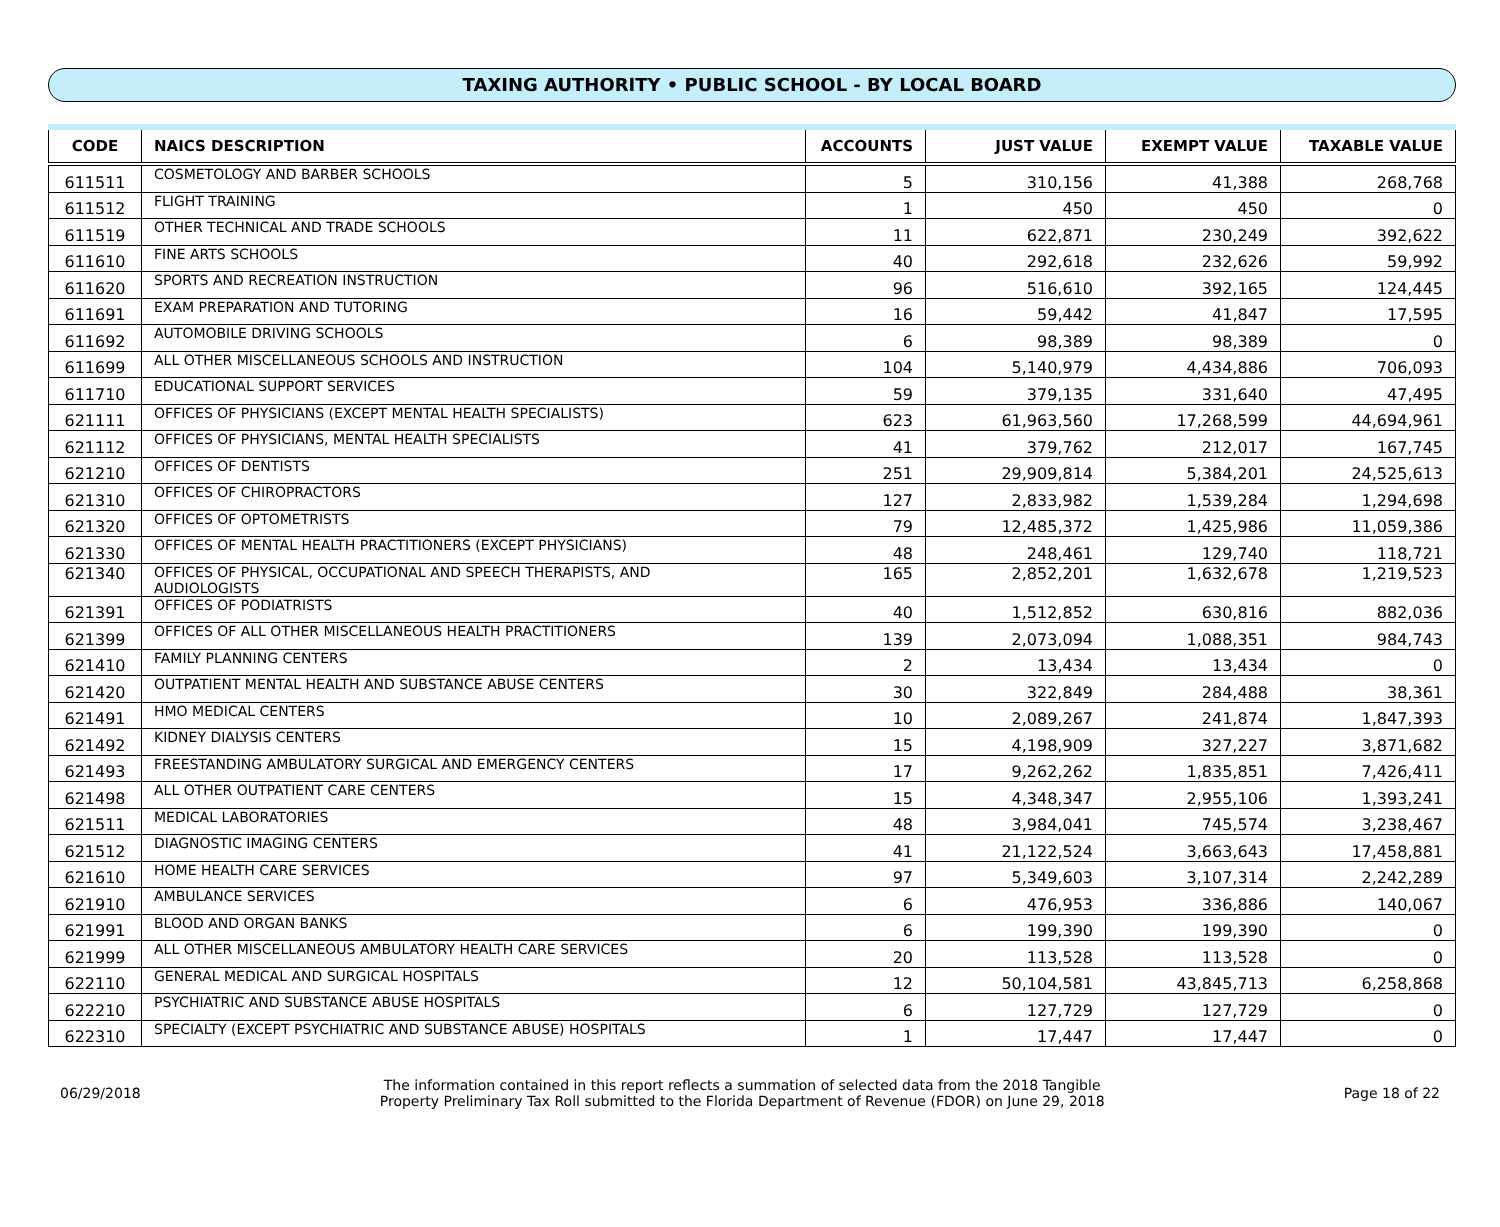TAXING AUTHORITY • PUBLIC SCHOOL - BY LOCAL BOARD
| CODE | NAICS DESCRIPTION | ACCOUNTS | JUST VALUE | EXEMPT VALUE | TAXABLE VALUE |
| --- | --- | --- | --- | --- | --- |
| 611511 | COSMETOLOGY AND BARBER SCHOOLS | 5 | 310,156 | 41,388 | 268,768 |
| 611512 | FLIGHT TRAINING | 1 | 450 | 450 | 0 |
| 611519 | OTHER TECHNICAL AND TRADE SCHOOLS | 11 | 622,871 | 230,249 | 392,622 |
| 611610 | FINE ARTS SCHOOLS | 40 | 292,618 | 232,626 | 59,992 |
| 611620 | SPORTS AND RECREATION INSTRUCTION | 96 | 516,610 | 392,165 | 124,445 |
| 611691 | EXAM PREPARATION AND TUTORING | 16 | 59,442 | 41,847 | 17,595 |
| 611692 | AUTOMOBILE DRIVING SCHOOLS | 6 | 98,389 | 98,389 | 0 |
| 611699 | ALL OTHER MISCELLANEOUS SCHOOLS AND INSTRUCTION | 104 | 5,140,979 | 4,434,886 | 706,093 |
| 611710 | EDUCATIONAL SUPPORT SERVICES | 59 | 379,135 | 331,640 | 47,495 |
| 621111 | OFFICES OF PHYSICIANS (EXCEPT MENTAL HEALTH SPECIALISTS) | 623 | 61,963,560 | 17,268,599 | 44,694,961 |
| 621112 | OFFICES OF PHYSICIANS, MENTAL HEALTH SPECIALISTS | 41 | 379,762 | 212,017 | 167,745 |
| 621210 | OFFICES OF DENTISTS | 251 | 29,909,814 | 5,384,201 | 24,525,613 |
| 621310 | OFFICES OF CHIROPRACTORS | 127 | 2,833,982 | 1,539,284 | 1,294,698 |
| 621320 | OFFICES OF OPTOMETRISTS | 79 | 12,485,372 | 1,425,986 | 11,059,386 |
| 621330 | OFFICES OF MENTAL HEALTH PRACTITIONERS (EXCEPT PHYSICIANS) | 48 | 248,461 | 129,740 | 118,721 |
| 621340 | OFFICES OF PHYSICAL, OCCUPATIONAL AND SPEECH THERAPISTS, AND AUDIOLOGISTS | 165 | 2,852,201 | 1,632,678 | 1,219,523 |
| 621391 | OFFICES OF PODIATRISTS | 40 | 1,512,852 | 630,816 | 882,036 |
| 621399 | OFFICES OF ALL OTHER MISCELLANEOUS HEALTH PRACTITIONERS | 139 | 2,073,094 | 1,088,351 | 984,743 |
| 621410 | FAMILY PLANNING CENTERS | 2 | 13,434 | 13,434 | 0 |
| 621420 | OUTPATIENT MENTAL HEALTH AND SUBSTANCE ABUSE CENTERS | 30 | 322,849 | 284,488 | 38,361 |
| 621491 | HMO MEDICAL CENTERS | 10 | 2,089,267 | 241,874 | 1,847,393 |
| 621492 | KIDNEY DIALYSIS CENTERS | 15 | 4,198,909 | 327,227 | 3,871,682 |
| 621493 | FREESTANDING AMBULATORY SURGICAL AND EMERGENCY CENTERS | 17 | 9,262,262 | 1,835,851 | 7,426,411 |
| 621498 | ALL OTHER OUTPATIENT CARE CENTERS | 15 | 4,348,347 | 2,955,106 | 1,393,241 |
| 621511 | MEDICAL LABORATORIES | 48 | 3,984,041 | 745,574 | 3,238,467 |
| 621512 | DIAGNOSTIC IMAGING CENTERS | 41 | 21,122,524 | 3,663,643 | 17,458,881 |
| 621610 | HOME HEALTH CARE SERVICES | 97 | 5,349,603 | 3,107,314 | 2,242,289 |
| 621910 | AMBULANCE SERVICES | 6 | 476,953 | 336,886 | 140,067 |
| 621991 | BLOOD AND ORGAN BANKS | 6 | 199,390 | 199,390 | 0 |
| 621999 | ALL OTHER MISCELLANEOUS AMBULATORY HEALTH CARE SERVICES | 20 | 113,528 | 113,528 | 0 |
| 622110 | GENERAL MEDICAL AND SURGICAL HOSPITALS | 12 | 50,104,581 | 43,845,713 | 6,258,868 |
| 622210 | PSYCHIATRIC AND SUBSTANCE ABUSE HOSPITALS | 6 | 127,729 | 127,729 | 0 |
| 622310 | SPECIALTY (EXCEPT PSYCHIATRIC AND SUBSTANCE ABUSE) HOSPITALS | 1 | 17,447 | 17,447 | 0 |
06/29/2018
The information contained in this report reflects a summation of selected data from the 2018 Tangible
Property Preliminary Tax Roll submitted to the Florida Department of Revenue (FDOR) on June 29, 2018
Page 18 of 22